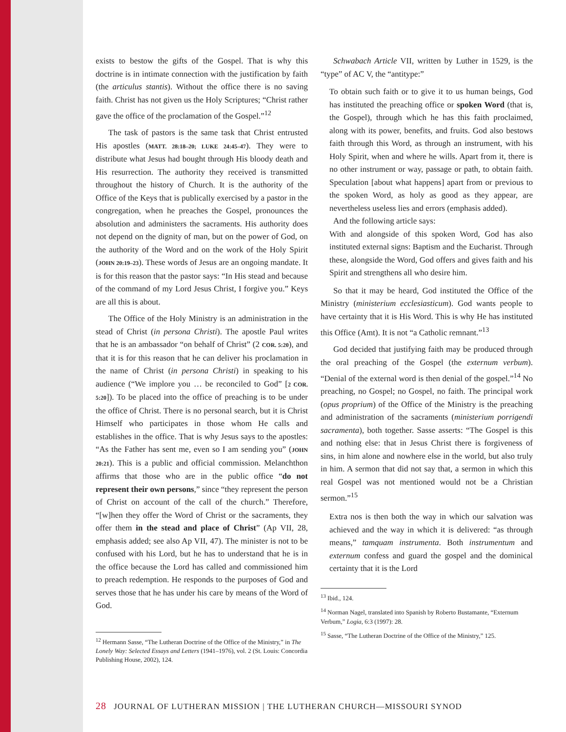exists to bestow the gifts of the Gospel. That is why this doctrine is in intimate connection with the justification by faith (the articulus stantis). Without the office there is no saving faith. Christ has not given us the Holy Scriptures; “Christ rather gave the office of the proclamation of the Gospel.”<sup>12</sup>
The task of pastors is the same task that Christ entrusted His apostles (MATT. 28:18–20; LUKE 24:45–47). They were to distribute what Jesus had bought through His bloody death and His resurrection. The authority they received is transmitted throughout the history of Church. It is the authority of the Office of the Keys that is publically exercised by a pastor in the congregation, when he preaches the Gospel, pronounces the absolution and administers the sacraments. His authority does not depend on the dignity of man, but on the power of God, on the authority of the Word and on the work of the Holy Spirit (JOHN 20:19–23). These words of Jesus are an ongoing mandate. It is for this reason that the pastor says: “In His stead and because of the command of my Lord Jesus Christ, I forgive you.” Keys are all this is about.
The Office of the Holy Ministry is an administration in the stead of Christ (in persona Christi). The apostle Paul writes that he is an ambassador “on behalf of Christ” (2 COR. 5:20), and that it is for this reason that he can deliver his proclamation in the name of Christ (in persona Christi) in speaking to his audience (“We implore you … be reconciled to God” [2 COR. 5:20]). To be placed into the office of preaching is to be under the office of Christ. There is no personal search, but it is Christ Himself who participates in those whom He calls and establishes in the office. That is why Jesus says to the apostles: “As the Father has sent me, even so I am sending you” (JOHN 20:21). This is a public and official commission. Melanchthon affirms that those who are in the public office “do not represent their own persons,” since “they represent the person of Christ on account of the call of the church.” Therefore, “[w]hen they offer the Word of Christ or the sacraments, they offer them in the stead and place of Christ” (Ap VII, 28, emphasis added; see also Ap VII, 47). The minister is not to be confused with his Lord, but he has to understand that he is in the office because the Lord has called and commissioned him to preach redemption. He responds to the purposes of God and serves those that he has under his care by means of the Word of God.
<sup>12</sup> Hermann Sasse, “The Lutheran Doctrine of the Office of the Ministry,” in The Lonely Way: Selected Essays and Letters (1941–1976), vol. 2 (St. Louis: Concordia Publishing House, 2002), 124.
Schwabach Article VII, written by Luther in 1529, is the “type” of AC V, the “antitype:”
To obtain such faith or to give it to us human beings, God has instituted the preaching office or spoken Word (that is, the Gospel), through which he has this faith proclaimed, along with its power, benefits, and fruits. God also bestows faith through this Word, as through an instrument, with his Holy Spirit, when and where he wills. Apart from it, there is no other instrument or way, passage or path, to obtain faith. Speculation [about what happens] apart from or previous to the spoken Word, as holy as good as they appear, are nevertheless useless lies and errors (emphasis added).
And the following article says:
With and alongside of this spoken Word, God has also instituted external signs: Baptism and the Eucharist. Through these, alongside the Word, God offers and gives faith and his Spirit and strengthens all who desire him.
So that it may be heard, God instituted the Office of the Ministry (ministerium ecclesiasticum). God wants people to have certainty that it is His Word. This is why He has instituted this Office (Amt). It is not “a Catholic remnant.”<sup>13</sup>
God decided that justifying faith may be produced through the oral preaching of the Gospel (the externum verbum). “Denial of the external word is then denial of the gospel.”<sup>14</sup> No preaching, no Gospel; no Gospel, no faith. The principal work (opus proprium) of the Office of the Ministry is the preaching and administration of the sacraments (ministerium porrigendi sacramenta), both together. Sasse asserts: “The Gospel is this and nothing else: that in Jesus Christ there is forgiveness of sins, in him alone and nowhere else in the world, but also truly in him. A sermon that did not say that, a sermon in which this real Gospel was not mentioned would not be a Christian sermon.”<sup>15</sup>
Extra nos is then both the way in which our salvation was achieved and the way in which it is delivered: “as through means,” tamquam instrumenta. Both instrumentum and externum confess and guard the gospel and the dominical certainty that it is the Lord
<sup>13</sup> Ibid., 124.
<sup>14</sup> Norman Nagel, translated into Spanish by Roberto Bustamante, “Externum Verbum,” Logia, 6:3 (1997): 28.
<sup>15</sup> Sasse, “The Lutheran Doctrine of the Office of the Ministry,” 125.
28 JOURNAL OF LUTHERAN MISSION | THE LUTHERAN CHURCH—MISSOURI SYNOD